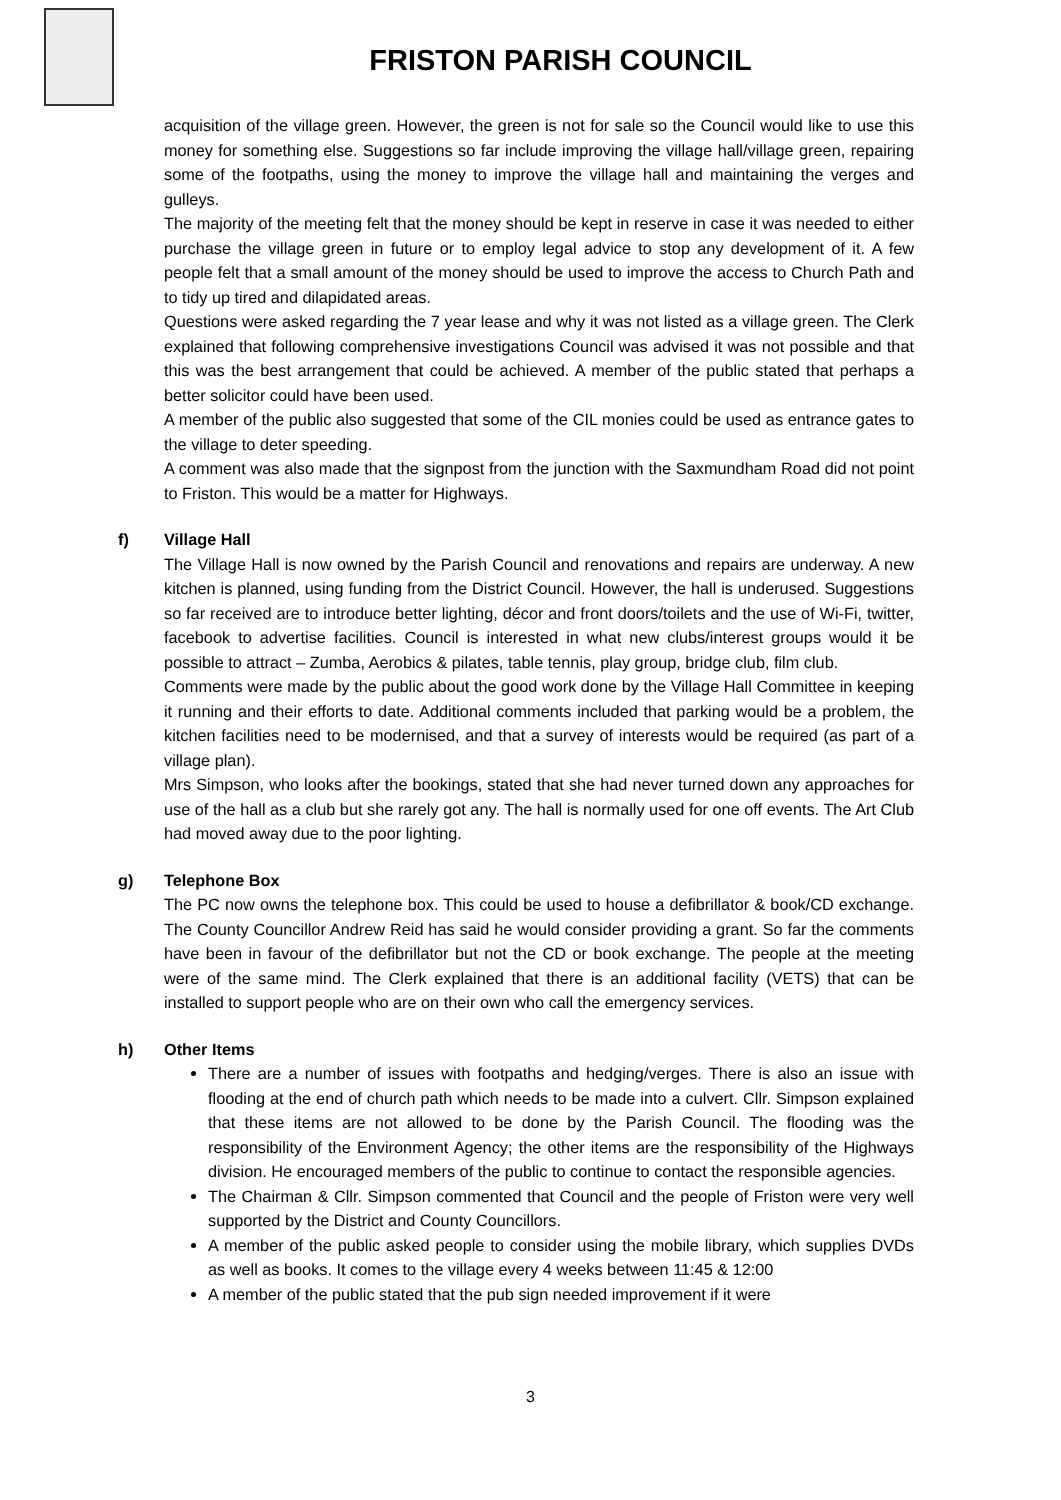FRISTON PARISH COUNCIL
acquisition of the village green. However, the green is not for sale so the Council would like to use this money for something else. Suggestions so far include improving the village hall/village green, repairing some of the footpaths, using the money to improve the village hall and maintaining the verges and gulleys.
The majority of the meeting felt that the money should be kept in reserve in case it was needed to either purchase the village green in future or to employ legal advice to stop any development of it. A few people felt that a small amount of the money should be used to improve the access to Church Path and to tidy up tired and dilapidated areas.
Questions were asked regarding the 7 year lease and why it was not listed as a village green. The Clerk explained that following comprehensive investigations Council was advised it was not possible and that this was the best arrangement that could be achieved. A member of the public stated that perhaps a better solicitor could have been used.
A member of the public also suggested that some of the CIL monies could be used as entrance gates to the village to deter speeding.
A comment was also made that the signpost from the junction with the Saxmundham Road did not point to Friston. This would be a matter for Highways.
f) Village Hall
The Village Hall is now owned by the Parish Council and renovations and repairs are underway. A new kitchen is planned, using funding from the District Council. However, the hall is underused. Suggestions so far received are to introduce better lighting, décor and front doors/toilets and the use of Wi-Fi, twitter, facebook to advertise facilities. Council is interested in what new clubs/interest groups would it be possible to attract – Zumba, Aerobics & pilates, table tennis, play group, bridge club, film club.
Comments were made by the public about the good work done by the Village Hall Committee in keeping it running and their efforts to date. Additional comments included that parking would be a problem, the kitchen facilities need to be modernised, and that a survey of interests would be required (as part of a village plan).
Mrs Simpson, who looks after the bookings, stated that she had never turned down any approaches for use of the hall as a club but she rarely got any. The hall is normally used for one off events. The Art Club had moved away due to the poor lighting.
g) Telephone Box
The PC now owns the telephone box. This could be used to house a defibrillator & book/CD exchange. The County Councillor Andrew Reid has said he would consider providing a grant. So far the comments have been in favour of the defibrillator but not the CD or book exchange. The people at the meeting were of the same mind. The Clerk explained that there is an additional facility (VETS) that can be installed to support people who are on their own who call the emergency services.
h) Other Items
There are a number of issues with footpaths and hedging/verges. There is also an issue with flooding at the end of church path which needs to be made into a culvert. Cllr. Simpson explained that these items are not allowed to be done by the Parish Council. The flooding was the responsibility of the Environment Agency; the other items are the responsibility of the Highways division. He encouraged members of the public to continue to contact the responsible agencies.
The Chairman & Cllr. Simpson commented that Council and the people of Friston were very well supported by the District and County Councillors.
A member of the public asked people to consider using the mobile library, which supplies DVDs as well as books. It comes to the village every 4 weeks between 11:45 & 12:00
A member of the public stated that the pub sign needed improvement if it were
3